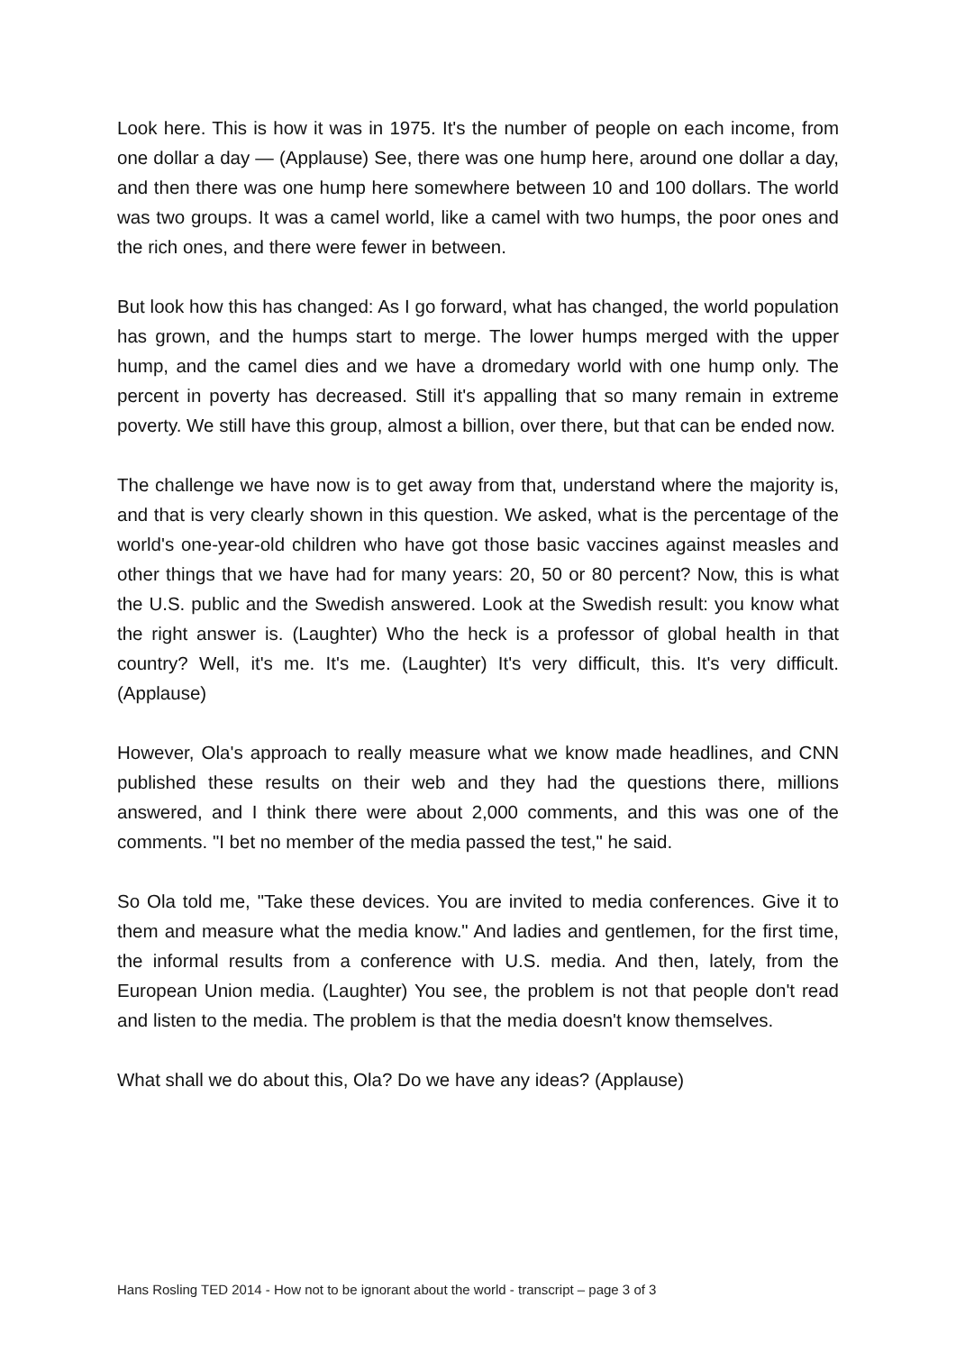Look here. This is how it was in 1975. It's the number of people on each income, from one dollar a day — (Applause) See, there was one hump here, around one dollar a day, and then there was one hump here somewhere between 10 and 100 dollars. The world was two groups. It was a camel world, like a camel with two humps, the poor ones and the rich ones, and there were fewer in between.
But look how this has changed: As I go forward, what has changed, the world population has grown, and the humps start to merge. The lower humps merged with the upper hump, and the camel dies and we have a dromedary world with one hump only. The percent in poverty has decreased. Still it's appalling that so many remain in extreme poverty. We still have this group, almost a billion, over there, but that can be ended now.
The challenge we have now is to get away from that, understand where the majority is, and that is very clearly shown in this question. We asked, what is the percentage of the world's one-year-old children who have got those basic vaccines against measles and other things that we have had for many years: 20, 50 or 80 percent? Now, this is what the U.S. public and the Swedish answered. Look at the Swedish result: you know what the right answer is. (Laughter) Who the heck is a professor of global health in that country? Well, it's me. It's me. (Laughter) It's very difficult, this. It's very difficult. (Applause)
However, Ola's approach to really measure what we know made headlines, and CNN published these results on their web and they had the questions there, millions answered, and I think there were about 2,000 comments, and this was one of the comments. "I bet no member of the media passed the test," he said.
So Ola told me, "Take these devices. You are invited to media conferences. Give it to them and measure what the media know." And ladies and gentlemen, for the first time, the informal results from a conference with U.S. media. And then, lately, from the European Union media. (Laughter) You see, the problem is not that people don't read and listen to the media. The problem is that the media doesn't know themselves.
What shall we do about this, Ola? Do we have any ideas? (Applause)
Hans Rosling TED 2014 - How not to be ignorant about the world - transcript – page 3 of 3